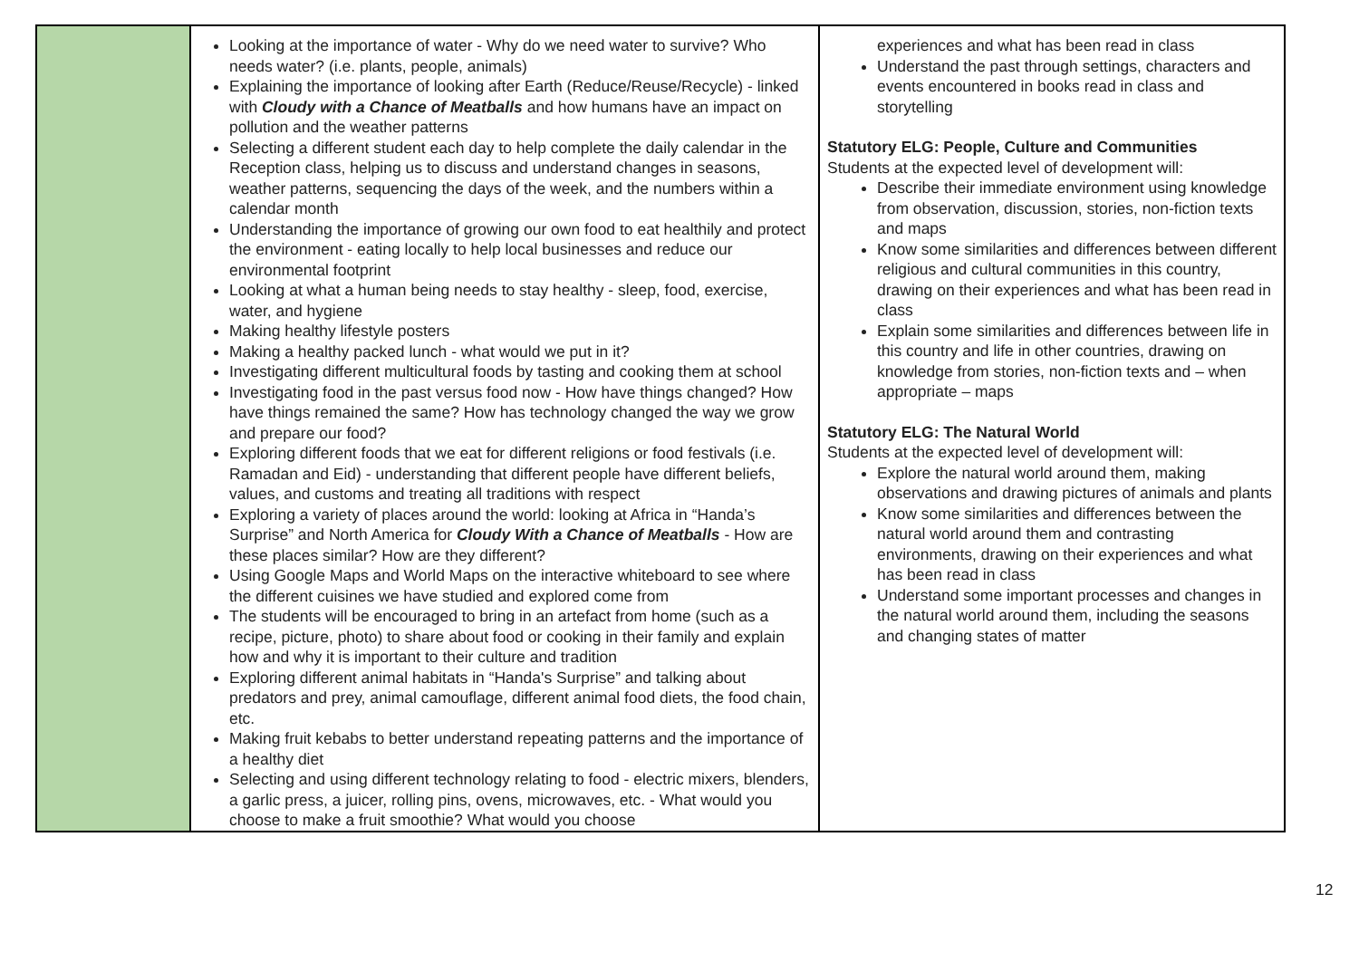| | Looking at the importance of water - Why do we need water to survive? Who needs water? (i.e. plants, people, animals) Explaining the importance of looking after Earth (Reduce/Reuse/Recycle) - linked with Cloudy with a Chance of Meatballs and how humans have an impact on pollution and the weather patterns Selecting a different student each day to help complete the daily calendar in the Reception class, helping us to discuss and understand changes in seasons, weather patterns, sequencing the days of the week, and the numbers within a calendar month Understanding the importance of growing our own food to eat healthily and protect the environment - eating locally to help local businesses and reduce our environmental footprint Looking at what a human being needs to stay healthy - sleep, food, exercise, water, and hygiene Making healthy lifestyle posters Making a healthy packed lunch - what would we put in it? Investigating different multicultural foods by tasting and cooking them at school Investigating food in the past versus food now - How have things changed? How have things remained the same? How has technology changed the way we grow and prepare our food? Exploring different foods that we eat for different religions or food festivals (i.e. Ramadan and Eid) - understanding that different people have different beliefs, values, and customs and treating all traditions with respect Exploring a variety of places around the world: looking at Africa in “Handa’s Surprise” and North America for Cloudy With a Chance of Meatballs - How are these places similar? How are they different? Using Google Maps and World Maps on the interactive whiteboard to see where the different cuisines we have studied and explored come from The students will be encouraged to bring in an artefact from home (such as a recipe, picture, photo) to share about food or cooking in their family and explain how and why it is important to their culture and tradition Exploring different animal habitats in “Handa's Surprise” and talking about predators and prey, animal camouflage, different animal food diets, the food chain, etc. Making fruit kebabs to better understand repeating patterns and the importance of a healthy diet Selecting and using different technology relating to food - electric mixers, blenders, a garlic press, a juicer, rolling pins, ovens, microwaves, etc. - What would you choose to make a fruit smoothie? What would you choose | experiences and what has been read in class Understand the past through settings, characters and events encountered in books read in class and storytelling Statutory ELG: People, Culture and Communities Students at the expected level of development will: Describe their immediate environment using knowledge from observation, discussion, stories, non-fiction texts and maps Know some similarities and differences between different religious and cultural communities in this country, drawing on their experiences and what has been read in class Explain some similarities and differences between life in this country and life in other countries, drawing on knowledge from stories, non-fiction texts and – when appropriate – maps Statutory ELG: The Natural World Students at the expected level of development will: Explore the natural world around them, making observations and drawing pictures of animals and plants Know some similarities and differences between the natural world around them and contrasting environments, drawing on their experiences and what has been read in class Understand some important processes and changes in the natural world around them, including the seasons and changing states of matter |
12